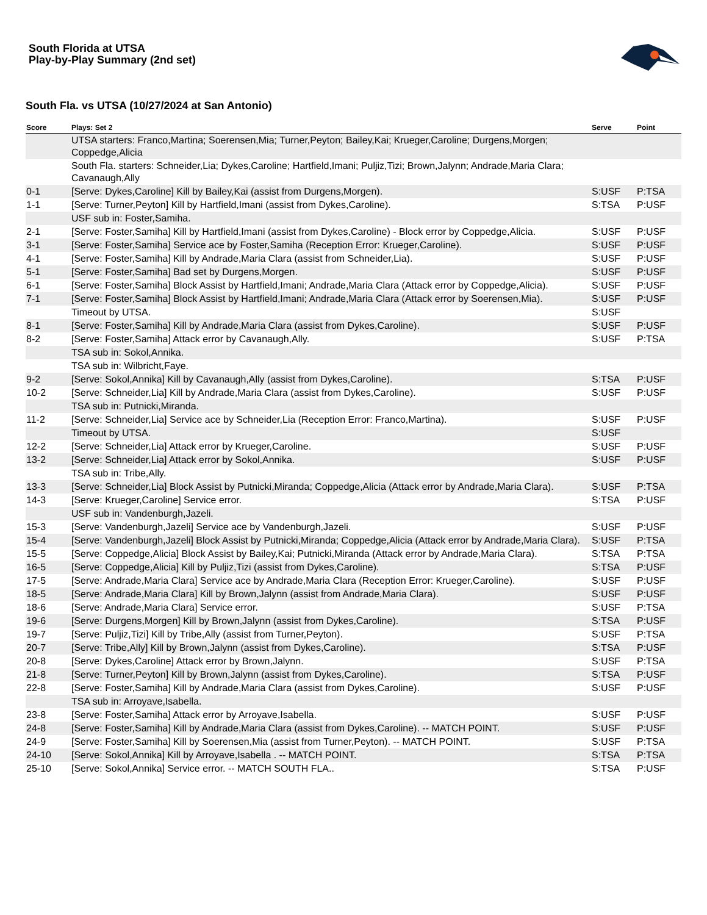South Florida at UTSA
Play-by-Play Summary (2nd set)
South Fla. vs UTSA (10/27/2024 at San Antonio)
| Score | Plays: Set 2 | Serve | Point |
| --- | --- | --- | --- |
| | UTSA starters: Franco,Martina; Soerensen,Mia; Turner,Peyton; Bailey,Kai; Krueger,Caroline; Durgens,Morgen; Coppedge,Alicia | | |
| | South Fla. starters: Schneider,Lia; Dykes,Caroline; Hartfield,Imani; Puljiz,Tizi; Brown,Jalynn; Andrade,Maria Clara; Cavanaugh,Ally | | |
| 0-1 | [Serve: Dykes,Caroline] Kill by Bailey,Kai (assist from Durgens,Morgen). | S:USF | P:TSA |
| 1-1 | [Serve: Turner,Peyton] Kill by Hartfield,Imani (assist from Dykes,Caroline). | S:TSA | P:USF |
| | USF sub in: Foster,Samiha. | | |
| 2-1 | [Serve: Foster,Samiha] Kill by Hartfield,Imani (assist from Dykes,Caroline) - Block error by Coppedge,Alicia. | S:USF | P:USF |
| 3-1 | [Serve: Foster,Samiha] Service ace by Foster,Samiha (Reception Error: Krueger,Caroline). | S:USF | P:USF |
| 4-1 | [Serve: Foster,Samiha] Kill by Andrade,Maria Clara (assist from Schneider,Lia). | S:USF | P:USF |
| 5-1 | [Serve: Foster,Samiha] Bad set by Durgens,Morgen. | S:USF | P:USF |
| 6-1 | [Serve: Foster,Samiha] Block Assist by Hartfield,Imani; Andrade,Maria Clara (Attack error by Coppedge,Alicia). | S:USF | P:USF |
| 7-1 | [Serve: Foster,Samiha] Block Assist by Hartfield,Imani; Andrade,Maria Clara (Attack error by Soerensen,Mia). | S:USF | P:USF |
| | Timeout by UTSA. | S:USF | |
| 8-1 | [Serve: Foster,Samiha] Kill by Andrade,Maria Clara (assist from Dykes,Caroline). | S:USF | P:USF |
| 8-2 | [Serve: Foster,Samiha] Attack error by Cavanaugh,Ally. | S:USF | P:TSA |
| | TSA sub in: Sokol,Annika. | | |
| | TSA sub in: Wilbricht,Faye. | | |
| 9-2 | [Serve: Sokol,Annika] Kill by Cavanaugh,Ally (assist from Dykes,Caroline). | S:TSA | P:USF |
| 10-2 | [Serve: Schneider,Lia] Kill by Andrade,Maria Clara (assist from Dykes,Caroline). | S:USF | P:USF |
| | TSA sub in: Putnicki,Miranda. | | |
| 11-2 | [Serve: Schneider,Lia] Service ace by Schneider,Lia (Reception Error: Franco,Martina). | S:USF | P:USF |
| | Timeout by UTSA. | S:USF | |
| 12-2 | [Serve: Schneider,Lia] Attack error by Krueger,Caroline. | S:USF | P:USF |
| 13-2 | [Serve: Schneider,Lia] Attack error by Sokol,Annika. | S:USF | P:USF |
| | TSA sub in: Tribe,Ally. | | |
| 13-3 | [Serve: Schneider,Lia] Block Assist by Putnicki,Miranda; Coppedge,Alicia (Attack error by Andrade,Maria Clara). | S:USF | P:TSA |
| 14-3 | [Serve: Krueger,Caroline] Service error. | S:TSA | P:USF |
| | USF sub in: Vandenburgh,Jazeli. | | |
| 15-3 | [Serve: Vandenburgh,Jazeli] Service ace by Vandenburgh,Jazeli. | S:USF | P:USF |
| 15-4 | [Serve: Vandenburgh,Jazeli] Block Assist by Putnicki,Miranda; Coppedge,Alicia (Attack error by Andrade,Maria Clara). | S:USF | P:TSA |
| 15-5 | [Serve: Coppedge,Alicia] Block Assist by Bailey,Kai; Putnicki,Miranda (Attack error by Andrade,Maria Clara). | S:TSA | P:TSA |
| 16-5 | [Serve: Coppedge,Alicia] Kill by Puljiz,Tizi (assist from Dykes,Caroline). | S:TSA | P:USF |
| 17-5 | [Serve: Andrade,Maria Clara] Service ace by Andrade,Maria Clara (Reception Error: Krueger,Caroline). | S:USF | P:USF |
| 18-5 | [Serve: Andrade,Maria Clara] Kill by Brown,Jalynn (assist from Andrade,Maria Clara). | S:USF | P:USF |
| 18-6 | [Serve: Andrade,Maria Clara] Service error. | S:USF | P:TSA |
| 19-6 | [Serve: Durgens,Morgen] Kill by Brown,Jalynn (assist from Dykes,Caroline). | S:TSA | P:USF |
| 19-7 | [Serve: Puljiz,Tizi] Kill by Tribe,Ally (assist from Turner,Peyton). | S:USF | P:TSA |
| 20-7 | [Serve: Tribe,Ally] Kill by Brown,Jalynn (assist from Dykes,Caroline). | S:TSA | P:USF |
| 20-8 | [Serve: Dykes,Caroline] Attack error by Brown,Jalynn. | S:USF | P:TSA |
| 21-8 | [Serve: Turner,Peyton] Kill by Brown,Jalynn (assist from Dykes,Caroline). | S:TSA | P:USF |
| 22-8 | [Serve: Foster,Samiha] Kill by Andrade,Maria Clara (assist from Dykes,Caroline). | S:USF | P:USF |
| | TSA sub in: Arroyave,Isabella. | | |
| 23-8 | [Serve: Foster,Samiha] Attack error by Arroyave,Isabella. | S:USF | P:USF |
| 24-8 | [Serve: Foster,Samiha] Kill by Andrade,Maria Clara (assist from Dykes,Caroline). -- MATCH POINT. | S:USF | P:USF |
| 24-9 | [Serve: Foster,Samiha] Kill by Soerensen,Mia (assist from Turner,Peyton). -- MATCH POINT. | S:USF | P:TSA |
| 24-10 | [Serve: Sokol,Annika] Kill by Arroyave,Isabella . -- MATCH POINT. | S:TSA | P:TSA |
| 25-10 | [Serve: Sokol,Annika] Service error. -- MATCH SOUTH FLA.. | S:TSA | P:USF |